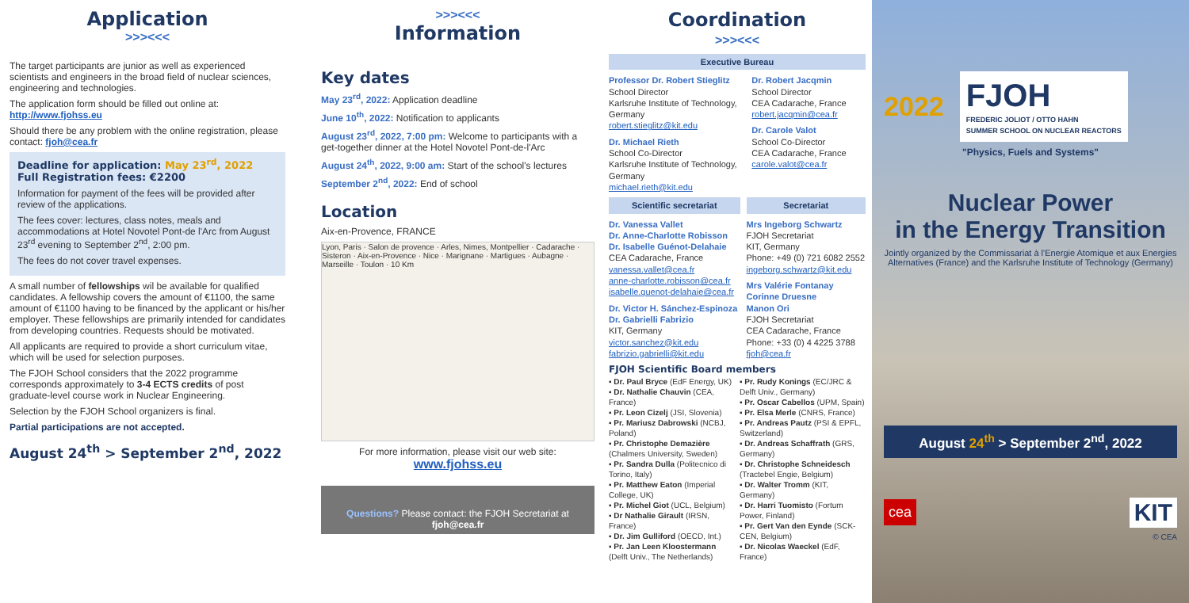Application
>>><<<
The target participants are junior as well as experienced scientists and engineers in the broad field of nuclear sciences, engineering and technologies.
The application form should be filled out online at: http://www.fjohss.eu
Should there be any problem with the online registration, please contact: fjoh@cea.fr
Deadline for application: May 23<sup>rd</sup>, 2022
Full Registration fees: €2200
Information for payment of the fees will be provided after review of the applications.
The fees cover: lectures, class notes, meals and accommodations at Hotel Novotel Pont-de l'Arc from August 23<sup>rd</sup> evening to September 2<sup>nd</sup>, 2:00 pm.
The fees do not cover travel expenses.
A small number of fellowships wil be available for qualified candidates. A fellowship covers the amount of €1100, the same amount of €1100 having to be financed by the applicant or his/her employer. These fellowships are primarily intended for candidates from developing countries. Requests should be motivated.
All applicants are required to provide a short curriculum vitae, which will be used for selection purposes.
The FJOH School considers that the 2022 programme corresponds approximately to 3-4 ECTS credits of post graduate-level course work in Nuclear Engineering.
Selection by the FJOH School organizers is final.
Partial participations are not accepted.
August 24<sup>th</sup> > September 2<sup>nd</sup>, 2022
>>><<<
Information
Key dates
May 23<sup>rd</sup>, 2022: Application deadline
June 10<sup>th</sup>, 2022: Notification to applicants
August 23<sup>rd</sup>, 2022, 7:00 pm: Welcome to participants with a get-together dinner at the Hotel Novotel Pont-de-l'Arc
August 24<sup>th</sup>, 2022, 9:00 am: Start of the school's lectures
September 2<sup>nd</sup>, 2022: End of school
Location
Aix-en-Provence, FRANCE
Lyon, Paris · Salon de provence · Arles, Nimes, Montpellier · Cadarache · Sisteron · Aix-en-Provence · Nice · Marignane · Martigues · Aubagne · Marseille · Toulon · 10 Km
For more information, please visit our web site:
www.fjohss.eu
Questions? Please contact: the FJOH Secretariat at fjoh@cea.fr
Coordination
>>><<<
Executive Bureau
Professor Dr. Robert Stieglitz
School Director
Karlsruhe Institute of Technology, Germany
robert.stieglitz@kit.edu
Dr. Michael Rieth
School Co-Director
Karlsruhe Institute of Technology, Germany
michael.rieth@kit.edu
Dr. Robert Jacqmin
School Director
CEA Cadarache, France
robert.jacqmin@cea.fr
Dr. Carole Valot
School Co-Director
CEA Cadarache, France
carole.valot@cea.fr
Scientific secretariat
Dr. Vanessa Vallet
Dr. Anne-Charlotte Robisson
Dr. Isabelle Guénot-Delahaie
CEA Cadarache, France
vanessa.vallet@cea.fr
anne-charlotte.robisson@cea.fr
isabelle.guenot-delahaie@cea.fr
Dr. Victor H. Sánchez-Espinoza
Dr. Gabrielli Fabrizio
KIT, Germany
victor.sanchez@kit.edu
fabrizio.gabrielli@kit.edu
Secretariat
Mrs Ingeborg Schwartz
FJOH Secretariat
KIT, Germany
Phone: +49 (0) 721 6082 2552
ingeborg.schwartz@kit.edu
Mrs Valérie Fontanay
Corinne Druesne
Manon Ori
FJOH Secretariat
CEA Cadarache, France
Phone: +33 (0) 4 4225 3788
fjoh@cea.fr
FJOH Scientific Board members
▪ Dr. Paul Bryce (EdF Energy, UK)
▪ Dr. Nathalie Chauvin (CEA, France)
▪ Pr. Leon Cizelj (JSI, Slovenia)
▪ Pr. Mariusz Dabrowski (NCBJ, Poland)
▪ Pr. Christophe Demazière (Chalmers University, Sweden)
▪ Pr. Sandra Dulla (Politecnico di Torino, Italy)
▪ Pr. Matthew Eaton (Imperial College, UK)
▪ Pr. Michel Giot (UCL, Belgium)
▪ Dr Nathalie Girault (IRSN, France)
▪ Dr. Jim Gulliford (OECD, Int.)
▪ Pr. Jan Leen Kloostermann (Delft Univ., The Netherlands)
▪ Pr. Rudy Konings (EC/JRC & Delft Univ., Germany)
▪ Pr. Oscar Cabellos (UPM, Spain)
▪ Pr. Elsa Merle (CNRS, France)
▪ Pr. Andreas Pautz (PSI & EPFL, Switzerland)
▪ Dr. Andreas Schaffrath (GRS, Germany)
▪ Dr. Christophe Schneidesch (Tractebel Engie, Belgium)
▪ Dr. Walter Tromm (KIT, Germany)
▪ Dr. Harri Tuomisto (Fortum Power, Finland)
▪ Pr. Gert Van den Eynde (SCK-CEN, Belgium)
▪ Dr. Nicolas Waeckel (EdF, France)
2022
FJOH
FREDERIC JOLIOT / OTTO HAHN
SUMMER SCHOOL ON NUCLEAR REACTORS
"Physics, Fuels and Systems"
Nuclear Power
in the Energy Transition
Jointly organized by the Commissariat à l'Energie Atomique et aux Energies Alternatives (France) and the Karlsruhe Institute of Technology (Germany)
August 24<sup>th</sup> > September 2<sup>nd</sup>, 2022
cea KIT
© CEA